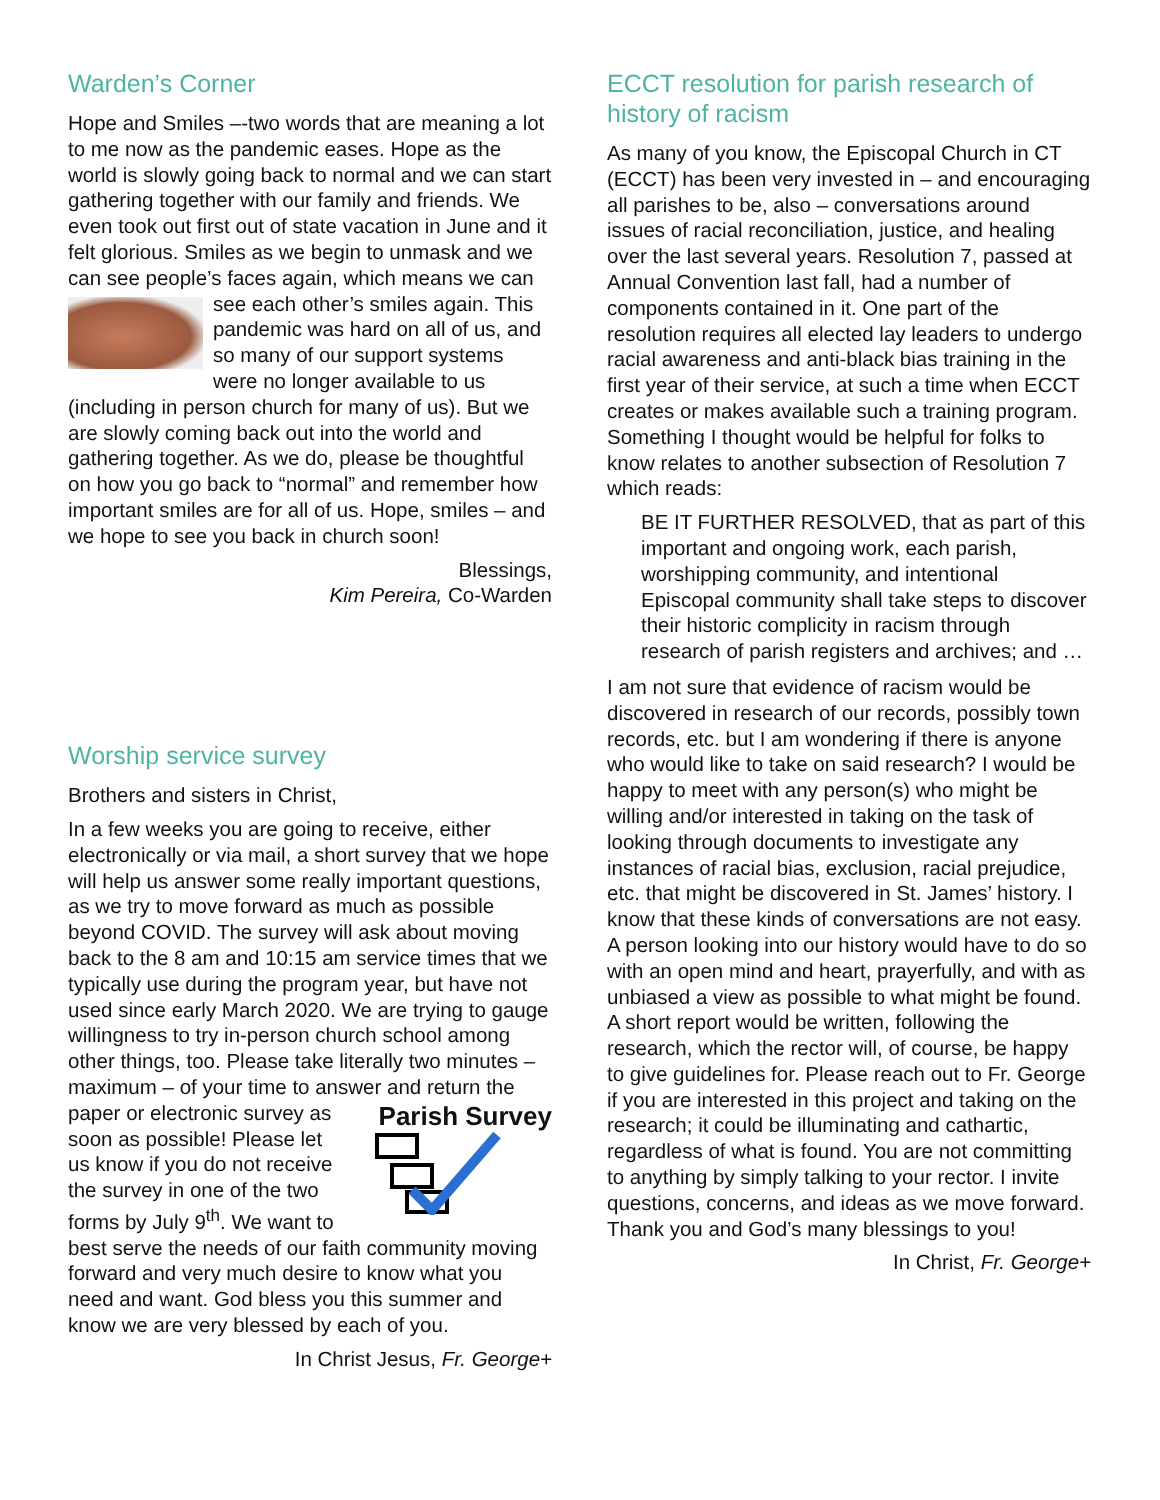Warden’s Corner
Hope and Smiles –-two words that are meaning a lot to me now as the pandemic eases. Hope as the world is slowly going back to normal and we can start gathering together with our family and friends. We even took out first out of state vacation in June and it felt glorious. Smiles as we begin to unmask and we can see people’s faces again, which means we can see each other’s smiles again. This pandemic was hard on all of us, and so many of our support systems were no longer available to us (including in person church for many of us). But we are slowly coming back out into the world and gathering together. As we do, please be thoughtful on how you go back to “normal” and remember how important smiles are for all of us. Hope, smiles – and we hope to see you back in church soon!
Blessings,
Kim Pereira, Co-Warden
Worship service survey
Brothers and sisters in Christ,
In a few weeks you are going to receive, either electronically or via mail, a short survey that we hope will help us answer some really important questions, as we try to move forward as much as possible beyond COVID. The survey will ask about moving back to the 8 am and 10:15 am service times that we typically use during the program year, but have not used since early March 2020. We are trying to gauge willingness to try in-person church school among other things, too. Please take literally two minutes – maximum – of your time to answer and return the paper or electronic Parish Survey survey as soon as possible! Please let us know if you do not receive the survey in one of the two forms by July 9<sup>th</sup>. We want to best serve the needs of our faith community moving forward and very much desire to know what you need and want. God bless you this summer and know we are very blessed by each of you.
In Christ Jesus, Fr. George+
ECCT resolution for parish research of history of racism
As many of you know, the Episcopal Church in CT (ECCT) has been very invested in – and encouraging all parishes to be, also – conversations around issues of racial reconciliation, justice, and healing over the last several years. Resolution 7, passed at Annual Convention last fall, had a number of components contained in it. One part of the resolution requires all elected lay leaders to undergo racial awareness and anti-black bias training in the first year of their service, at such a time when ECCT creates or makes available such a training program. Something I thought would be helpful for folks to know relates to another subsection of Resolution 7 which reads:
BE IT FURTHER RESOLVED, that as part of this important and ongoing work, each parish, worshipping community, and intentional Episcopal community shall take steps to discover their historic complicity in racism through research of parish registers and archives; and …
I am not sure that evidence of racism would be discovered in research of our records, possibly town records, etc. but I am wondering if there is anyone who would like to take on said research? I would be happy to meet with any person(s) who might be willing and/or interested in taking on the task of looking through documents to investigate any instances of racial bias, exclusion, racial prejudice, etc. that might be discovered in St. James’ history. I know that these kinds of conversations are not easy. A person looking into our history would have to do so with an open mind and heart, prayerfully, and with as unbiased a view as possible to what might be found. A short report would be written, following the research, which the rector will, of course, be happy to give guidelines for. Please reach out to Fr. George if you are interested in this project and taking on the research; it could be illuminating and cathartic, regardless of what is found. You are not committing to anything by simply talking to your rector. I invite questions, concerns, and ideas as we move forward. Thank you and God’s many blessings to you!
In Christ, Fr. George+